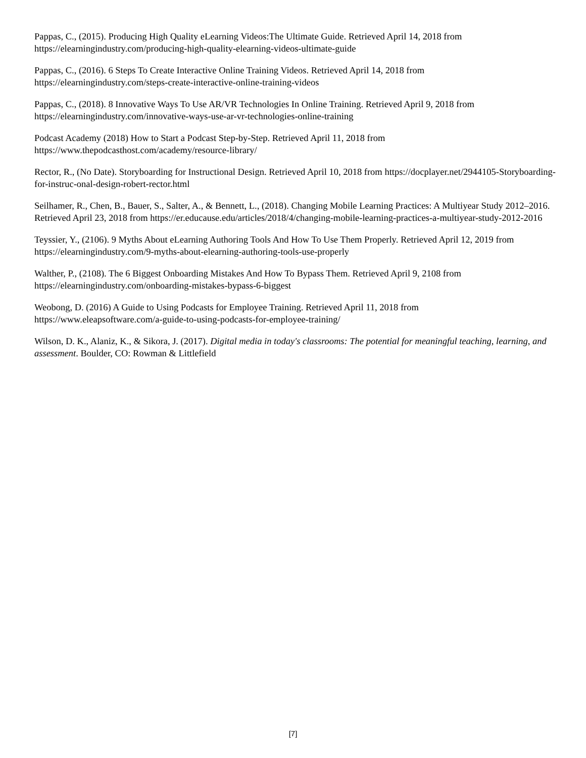Pappas, C., (2015). Producing High Quality eLearning Videos:The Ultimate Guide. Retrieved April 14, 2018 from https://elearningindustry.com/producing-high-quality-elearning-videos-ultimate-guide
Pappas, C., (2016). 6 Steps To Create Interactive Online Training Videos. Retrieved April 14, 2018 from
https://elearningindustry.com/steps-create-interactive-online-training-videos
Pappas, C., (2018). 8 Innovative Ways To Use AR/VR Technologies In Online Training. Retrieved April 9, 2018 from https://elearningindustry.com/innovative-ways-use-ar-vr-technologies-online-training
Podcast Academy (2018) How to Start a Podcast Step-by-Step. Retrieved April 11, 2018 from
https://www.thepodcasthost.com/academy/resource-library/
Rector, R., (No Date). Storyboarding for Instructional Design. Retrieved April 10, 2018 from https://docplayer.net/2944105-Storyboarding-for-instruc-onal-design-robert-rector.html
Seilhamer, R., Chen, B., Bauer, S., Salter, A., & Bennett, L., (2018). Changing Mobile Learning Practices: A Multiyear Study 2012–2016. Retrieved April 23, 2018 from https://er.educause.edu/articles/2018/4/changing-mobile-learning-practices-a-multiyear-study-2012-2016
Teyssier, Y., (2106). 9 Myths About eLearning Authoring Tools And How To Use Them Properly. Retrieved April 12, 2019 from https://elearningindustry.com/9-myths-about-elearning-authoring-tools-use-properly
Walther, P., (2108). The 6 Biggest Onboarding Mistakes And How To Bypass Them. Retrieved April 9, 2108 from
https://elearningindustry.com/onboarding-mistakes-bypass-6-biggest
Weobong, D. (2016) A Guide to Using Podcasts for Employee Training. Retrieved April 11, 2018 from
https://www.eleapsoftware.com/a-guide-to-using-podcasts-for-employee-training/
Wilson, D. K., Alaniz, K., & Sikora, J. (2017). Digital media in today's classrooms: The potential for meaningful teaching, learning, and assessment. Boulder, CO: Rowman & Littlefield
[7]